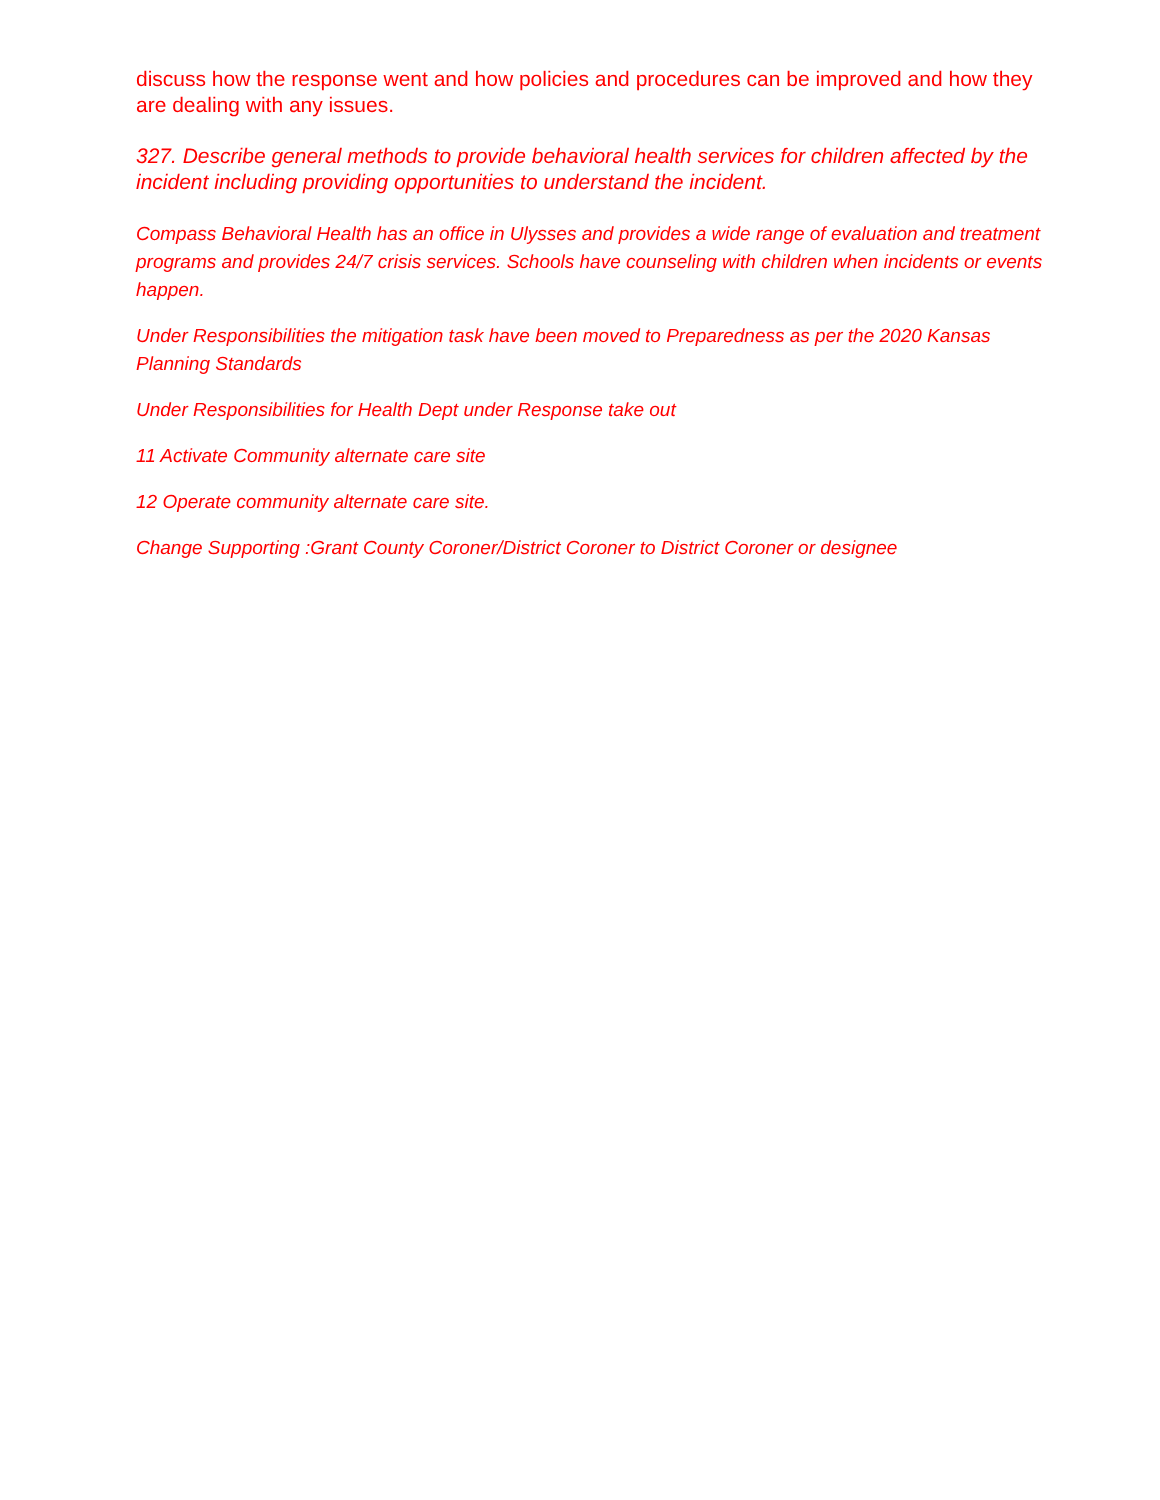discuss how the response went and how policies and procedures can be improved and how they are dealing with any issues.
327. Describe general methods to provide behavioral health services for children affected by the incident including providing opportunities to understand the incident.
Compass Behavioral Health has an office in Ulysses and provides a wide range of evaluation and treatment programs and provides 24/7 crisis services. Schools have counseling with children when incidents or events happen.
Under Responsibilities the mitigation task have been moved to Preparedness as per the 2020 Kansas Planning Standards
Under Responsibilities for Health Dept under Response take out
11 Activate Community alternate care site
12 Operate community alternate care site.
Change Supporting :Grant County Coroner/District Coroner to District Coroner or designee